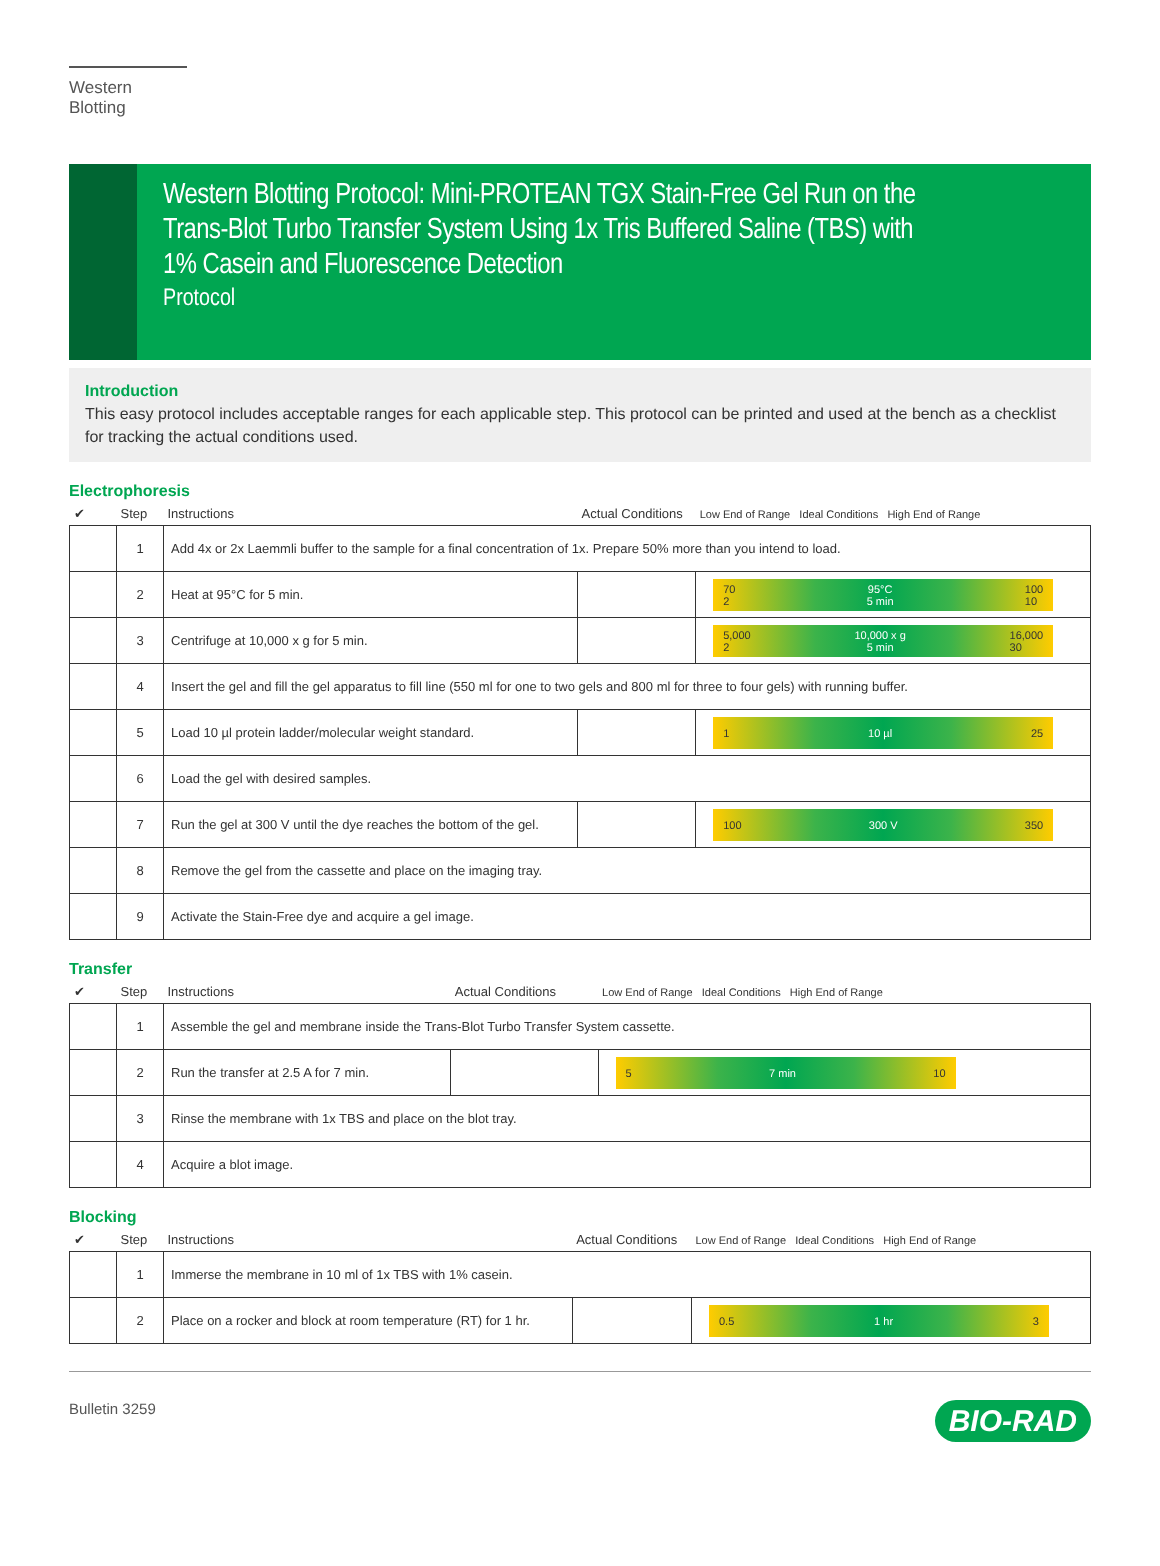Western Blotting
Western Blotting Protocol: Mini-PROTEAN TGX Stain-Free Gel Run on the Trans-Blot Turbo Transfer System Using 1x Tris Buffered Saline (TBS) with 1% Casein and Fluorescence Detection
Protocol
Introduction
This easy protocol includes acceptable ranges for each applicable step. This protocol can be printed and used at the bench as a checklist for tracking the actual conditions used.
Electrophoresis
| ✔ | Step | Instructions | Actual Conditions | Low End of Range Ideal Conditions High End of Range |
| --- | --- | --- | --- | --- |
| | 1 | Add 4x or 2x Laemmli buffer to the sample for a final concentration of 1x. Prepare 50% more than you intend to load. | | |
| | 2 | Heat at 95°C for 5 min. | | 70 2 95°C 5 min 100 10 |
| | 3 | Centrifuge at 10,000 x g for 5 min. | | 5,000 2 10,000 x g 5 min 16,000 30 |
| | 4 | Insert the gel and fill the gel apparatus to fill line (550 ml for one to two gels and 800 ml for three to four gels) with running buffer. | | |
| | 5 | Load 10 µl protein ladder/molecular weight standard. | | 1 10 µl 25 |
| | 6 | Load the gel with desired samples. | | |
| | 7 | Run the gel at 300 V until the dye reaches the bottom of the gel. | | 100 300 V 350 |
| | 8 | Remove the gel from the cassette and place on the imaging tray. | | |
| | 9 | Activate the Stain-Free dye and acquire a gel image. | | |
Transfer
| ✔ | Step | Instructions | Actual Conditions | Low End of Range Ideal Conditions High End of Range |
| --- | --- | --- | --- | --- |
| | 1 | Assemble the gel and membrane inside the Trans-Blot Turbo Transfer System cassette. | | |
| | 2 | Run the transfer at 2.5 A for 7 min. | | 5 7 min 10 |
| | 3 | Rinse the membrane with 1x TBS and place on the blot tray. | | |
| | 4 | Acquire a blot image. | | |
Blocking
| ✔ | Step | Instructions | Actual Conditions | Low End of Range Ideal Conditions High End of Range |
| --- | --- | --- | --- | --- |
| | 1 | Immerse the membrane in 10 ml of 1x TBS with 1% casein. | | |
| | 2 | Place on a rocker and block at room temperature (RT) for 1 hr. | | 0.5 1 hr 3 |
Bulletin 3259 BIO-RAD